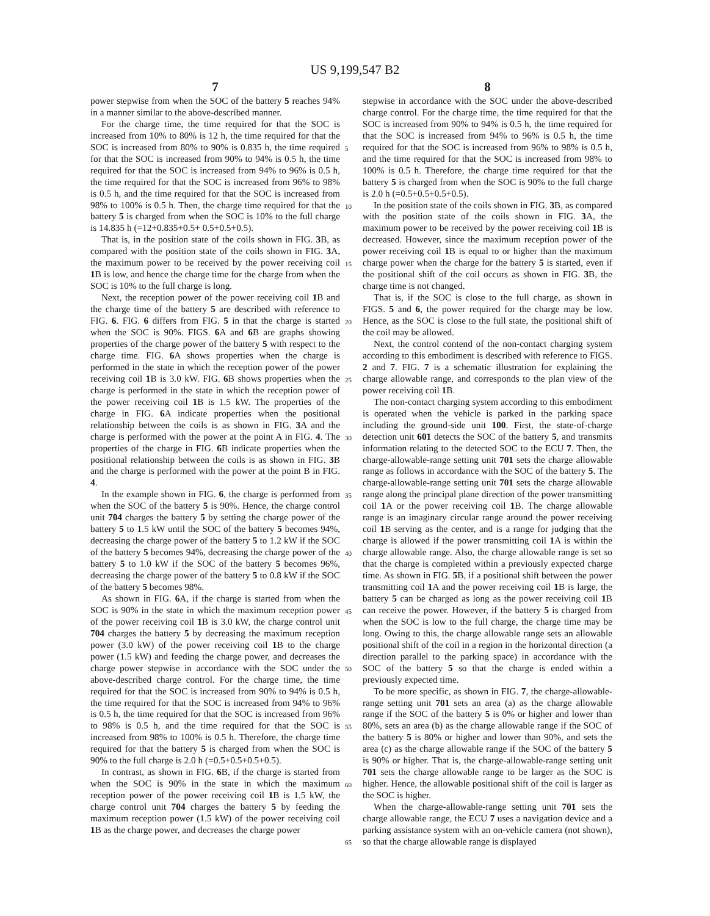US 9,199,547 B2
7
power stepwise from when the SOC of the battery 5 reaches 94% in a manner similar to the above-described manner.
For the charge time, the time required for that the SOC is increased from 10% to 80% is 12 h, the time required for that the SOC is increased from 80% to 90% is 0.835 h, the time required for that the SOC is increased from 90% to 94% is 0.5 h, the time required for that the SOC is increased from 94% to 96% is 0.5 h, the time required for that the SOC is increased from 96% to 98% is 0.5 h, and the time required for that the SOC is increased from 98% to 100% is 0.5 h. Then, the charge time required for that the battery 5 is charged from when the SOC is 10% to the full charge is 14.835 h (=12+0.835+0.5+ 0.5+0.5+0.5).
That is, in the position state of the coils shown in FIG. 3 B, as compared with the position state of the coils shown in FIG. 3 A, the maximum power to be received by the power receiving coil 1 B is low, and hence the charge time for the charge from when the SOC is 10% to the full charge is long.
Next, the reception power of the power receiving coil 1 B and the charge time of the battery 5 are described with reference to FIG. 6. FIG. 6 differs from FIG. 5 in that the charge is started when the SOC is 90%. FIGS. 6 A and 6 B are graphs showing properties of the charge power of the battery 5 with respect to the charge time. FIG. 6 A shows properties when the charge is performed in the state in which the reception power of the power receiving coil 1 B is 3.0 kW. FIG. 6 B shows properties when the charge is performed in the state in which the reception power of the power receiving coil 1 B is 1.5 kW. The properties of the charge in FIG. 6 A indicate properties when the positional relationship between the coils is as shown in FIG. 3 A and the charge is performed with the power at the point A in FIG. 4. The properties of the charge in FIG. 6 B indicate properties when the positional relationship between the coils is as shown in FIG. 3 B and the charge is performed with the power at the point B in FIG. 4.
In the example shown in FIG. 6, the charge is performed from when the SOC of the battery 5 is 90%. Hence, the charge control unit 704 charges the battery 5 by setting the charge power of the battery 5 to 1.5 kW until the SOC of the battery 5 becomes 94%, decreasing the charge power of the battery 5 to 1.2 kW if the SOC of the battery 5 becomes 94%, decreasing the charge power of the battery 5 to 1.0 kW if the SOC of the battery 5 becomes 96%, decreasing the charge power of the battery 5 to 0.8 kW if the SOC of the battery 5 becomes 98%.
As shown in FIG. 6 A, if the charge is started from when the SOC is 90% in the state in which the maximum reception power of the power receiving coil 1 B is 3.0 kW, the charge control unit 704 charges the battery 5 by decreasing the maximum reception power (3.0 kW) of the power receiving coil 1 B to the charge power (1.5 kW) and feeding the charge power, and decreases the charge power stepwise in accordance with the SOC under the above-described charge control. For the charge time, the time required for that the SOC is increased from 90% to 94% is 0.5 h, the time required for that the SOC is increased from 94% to 96% is 0.5 h, the time required for that the SOC is increased from 96% to 98% is 0.5 h, and the time required for that the SOC is increased from 98% to 100% is 0.5 h. Therefore, the charge time required for that the battery 5 is charged from when the SOC is 90% to the full charge is 2.0 h (=0.5+0.5+0.5+0.5).
In contrast, as shown in FIG. 6 B, if the charge is started from when the SOC is 90% in the state in which the maximum reception power of the power receiving coil 1 B is 1.5 kW, the charge control unit 704 charges the battery 5 by feeding the maximum reception power (1.5 kW) of the power receiving coil 1 B as the charge power, and decreases the charge power
8
stepwise in accordance with the SOC under the above-described charge control. For the charge time, the time required for that the SOC is increased from 90% to 94% is 0.5 h, the time required for that the SOC is increased from 94% to 96% is 0.5 h, the time required for that the SOC is increased from 96% to 98% is 0.5 h, and the time required for that the SOC is increased from 98% to 100% is 0.5 h. Therefore, the charge time required for that the battery 5 is charged from when the SOC is 90% to the full charge is 2.0 h (=0.5+0.5+0.5+0.5).
In the position state of the coils shown in FIG. 3 B, as compared with the position state of the coils shown in FIG. 3 A, the maximum power to be received by the power receiving coil 1 B is decreased. However, since the maximum reception power of the power receiving coil 1 B is equal to or higher than the maximum charge power when the charge for the battery 5 is started, even if the positional shift of the coil occurs as shown in FIG. 3 B, the charge time is not changed.
That is, if the SOC is close to the full charge, as shown in FIGS. 5 and 6, the power required for the charge may be low. Hence, as the SOC is close to the full state, the positional shift of the coil may be allowed.
Next, the control contend of the non-contact charging system according to this embodiment is described with reference to FIGS. 2 and 7. FIG. 7 is a schematic illustration for explaining the charge allowable range, and corresponds to the plan view of the power receiving coil 1 B.
The non-contact charging system according to this embodiment is operated when the vehicle is parked in the parking space including the ground-side unit 100. First, the state-of-charge detection unit 601 detects the SOC of the battery 5, and transmits information relating to the detected SOC to the ECU 7. Then, the charge-allowable-range setting unit 701 sets the charge allowable range as follows in accordance with the SOC of the battery 5. The charge-allowable-range setting unit 701 sets the charge allowable range along the principal plane direction of the power transmitting coil 1 A or the power receiving coil 1 B. The charge allowable range is an imaginary circular range around the power receiving coil 1 B serving as the center, and is a range for judging that the charge is allowed if the power transmitting coil 1 A is within the charge allowable range. Also, the charge allowable range is set so that the charge is completed within a previously expected charge time. As shown in FIG. 5 B, if a positional shift between the power transmitting coil 1 A and the power receiving coil 1 B is large, the battery 5 can be charged as long as the power receiving coil 1 B can receive the power. However, if the battery 5 is charged from when the SOC is low to the full charge, the charge time may be long. Owing to this, the charge allowable range sets an allowable positional shift of the coil in a region in the horizontal direction (a direction parallel to the parking space) in accordance with the SOC of the battery 5 so that the charge is ended within a previously expected time.
To be more specific, as shown in FIG. 7, the charge-allowable-range setting unit 701 sets an area (a) as the charge allowable range if the SOC of the battery 5 is 0% or higher and lower than 80%, sets an area (b) as the charge allowable range if the SOC of the battery 5 is 80% or higher and lower than 90%, and sets the area (c) as the charge allowable range if the SOC of the battery 5 is 90% or higher. That is, the charge-allowable-range setting unit 701 sets the charge allowable range to be larger as the SOC is higher. Hence, the allowable positional shift of the coil is larger as the SOC is higher.
When the charge-allowable-range setting unit 701 sets the charge allowable range, the ECU 7 uses a navigation device and a parking assistance system with an on-vehicle camera (not shown), so that the charge allowable range is displayed
5
10
15
20
25
30
35
40
45
50
55
60
65